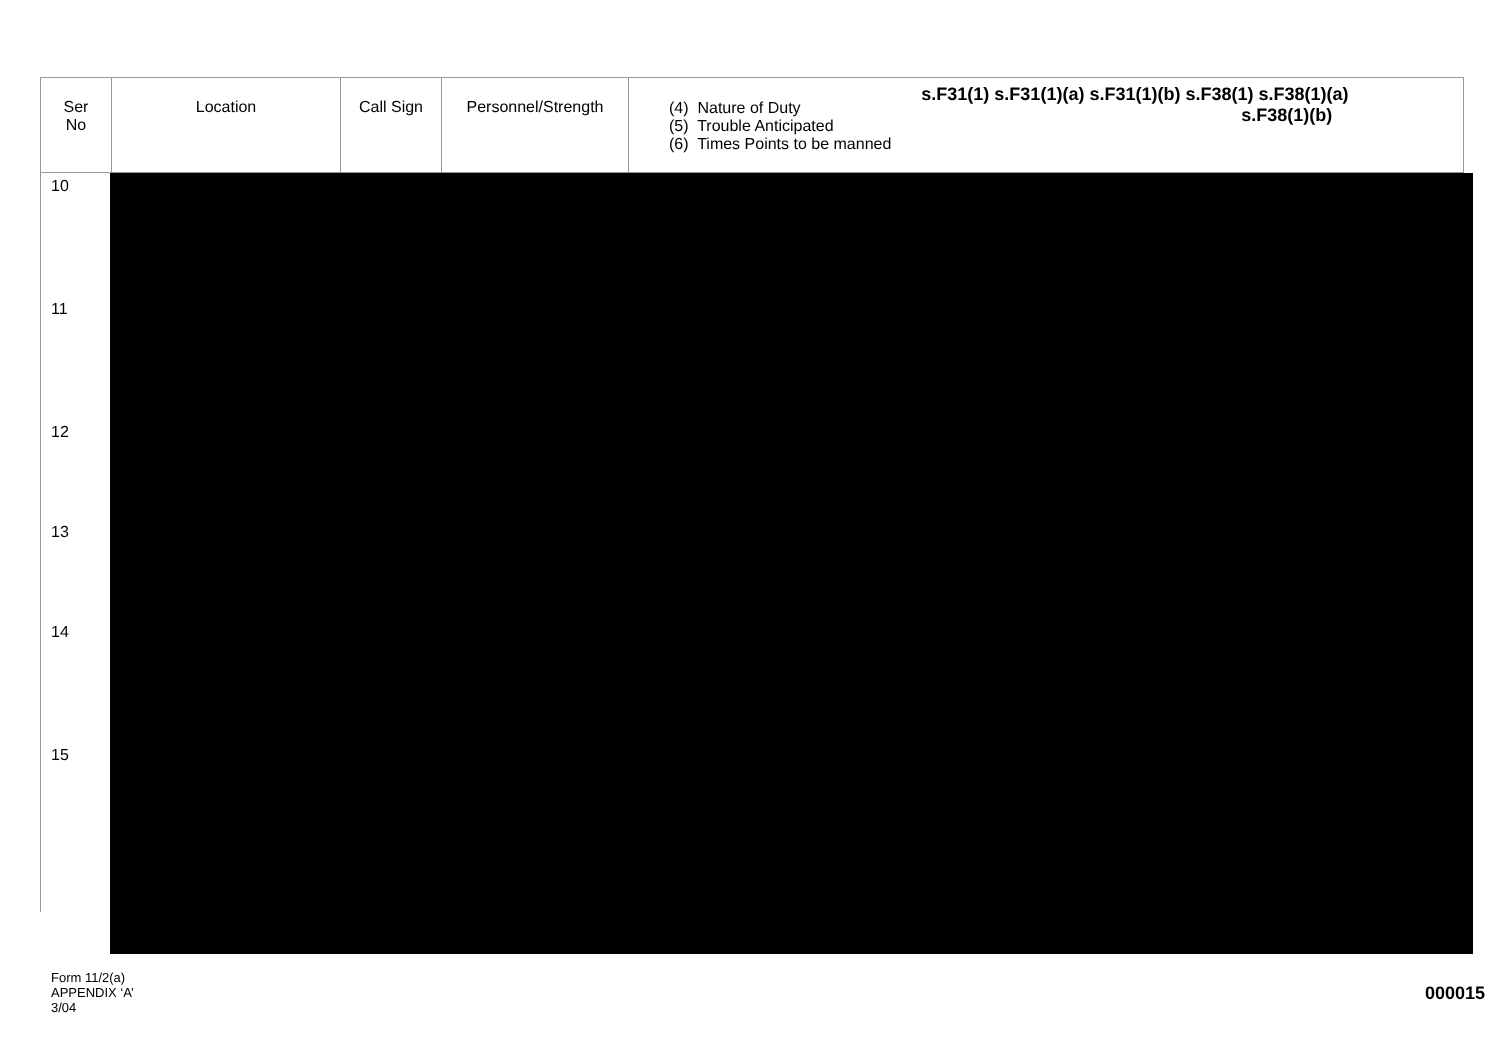| Ser No | Location | Call Sign | Personnel/Strength | (4) Nature of Duty (5) Trouble Anticipated (6) Times Points to be manned s.F31(1) s.F31(1)(a) s.F31(1)(b) s.F38(1) s.F38(1)(a) s.F38(1)(b) |
| --- | --- | --- | --- | --- |
| 10 | | | | |
| 11 | | | | |
| 12 | | | | |
| 13 | | | | |
| 14 | | | | |
| 15 | | | | |
Form 11/2(a)
APPENDIX ‘A’
3/04
000015